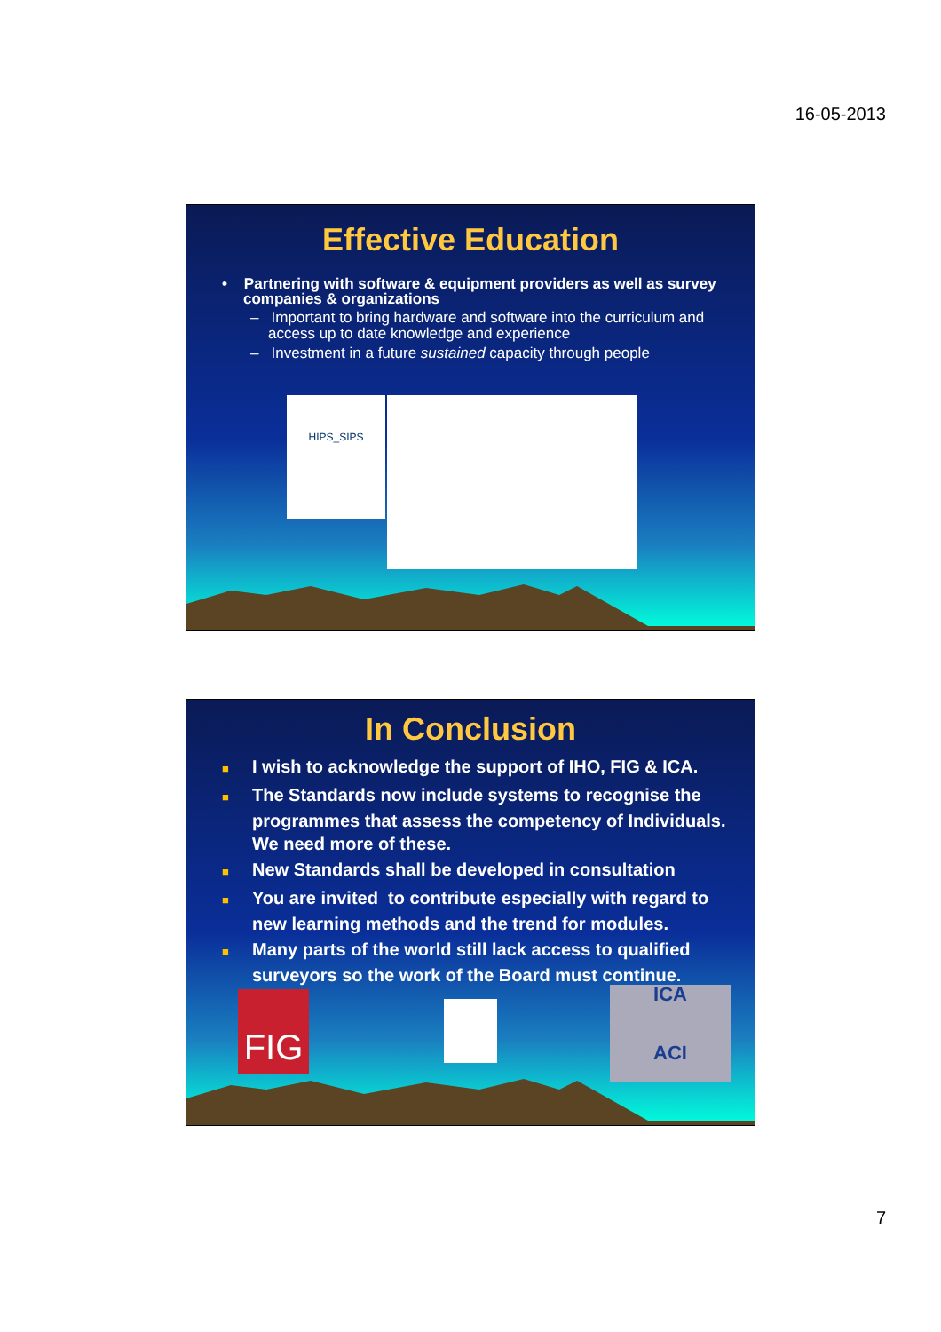16-05-2013
Effective Education
• Partnering with software & equipment providers as well as survey companies & organizations
– Important to bring hardware and software into the curriculum and access up to date knowledge and experience
– Investment in a future sustained capacity through people
HIPS_SIPS
In Conclusion
■ I wish to acknowledge the support of IHO, FIG & ICA.
■ The Standards now include systems to recognise the programmes that assess the competency of Individuals. We need more of these.
■ New Standards shall be developed in consultation
■ You are invited to contribute especially with regard to new learning methods and the trend for modules.
■ Many parts of the world still lack access to qualified surveyors so the work of the Board must continue.
FIG
ICA
ACI
7